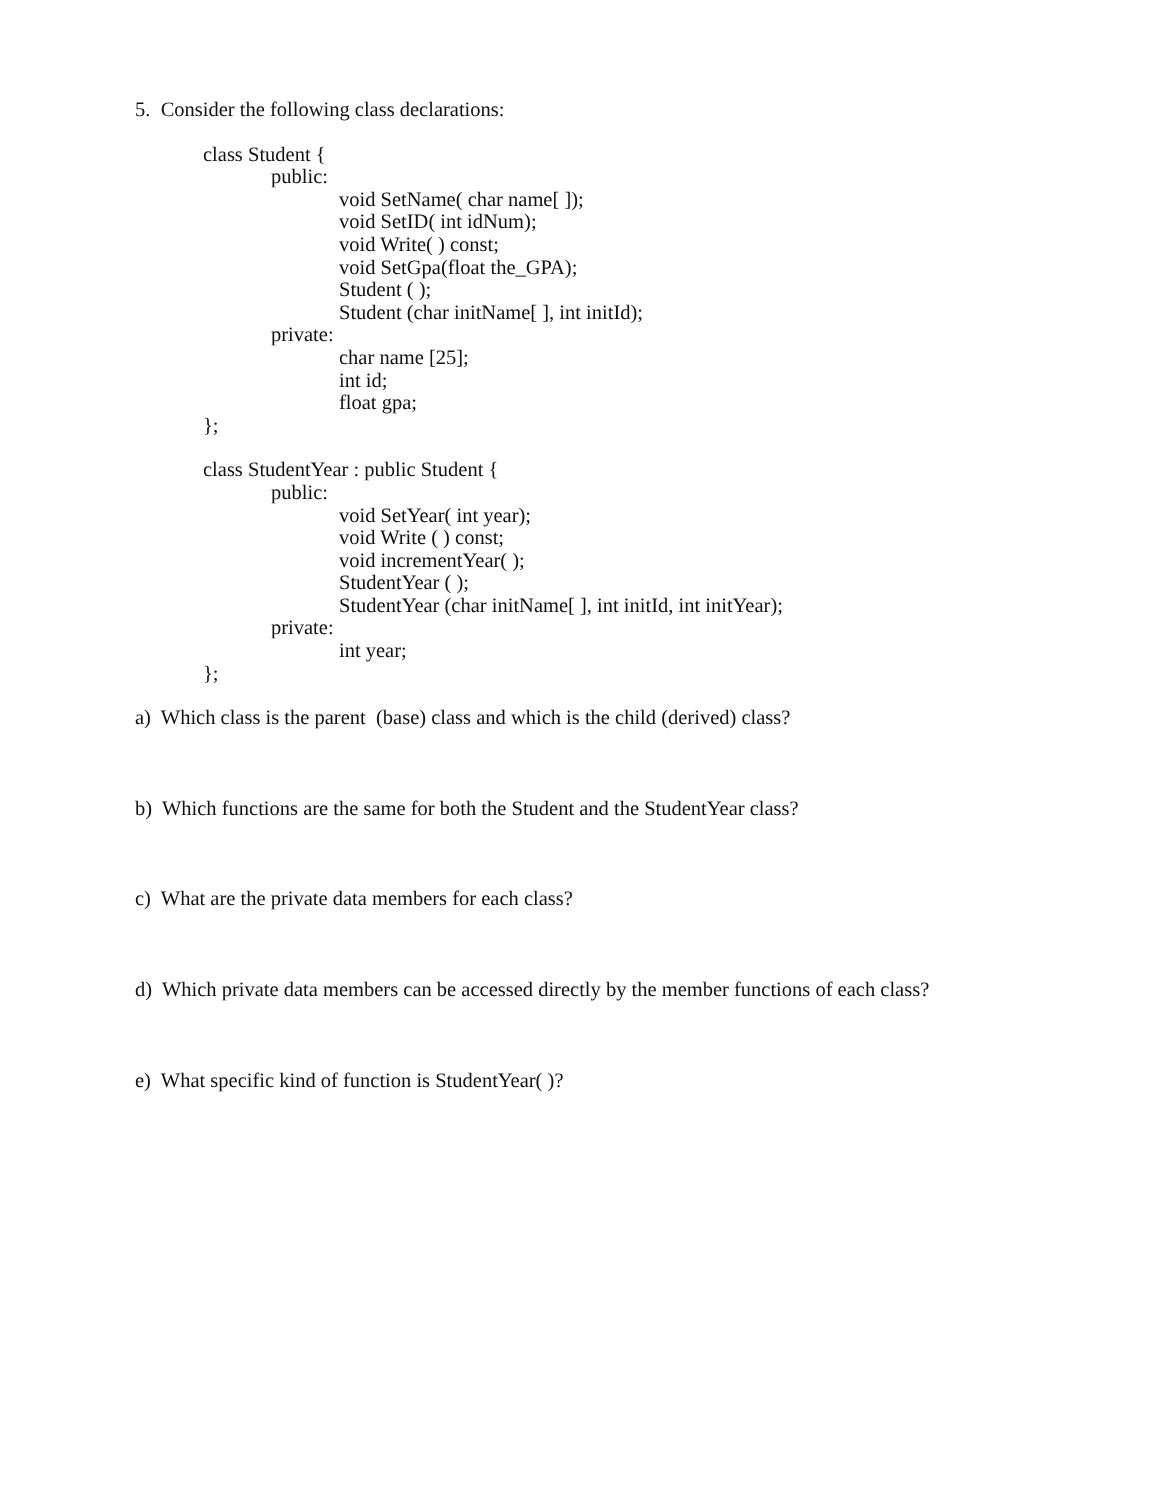5. Consider the following class declarations:
class Student {
public:
void SetName( char name[ ]);
void SetID( int idNum);
void Write( ) const;
void SetGpa(float the_GPA);
Student ( );
Student (char initName[ ], int initId);
private:
char name [25];
int id;
float gpa;
};
class StudentYear : public Student {
public:
void SetYear( int year);
void Write ( ) const;
void incrementYear( );
StudentYear ( );
StudentYear (char initName[ ], int initId, int initYear);
private:
int year;
};
a) Which class is the parent (base) class and which is the child (derived) class?
b) Which functions are the same for both the Student and the StudentYear class?
c) What are the private data members for each class?
d) Which private data members can be accessed directly by the member functions of each class?
e) What specific kind of function is StudentYear( )?